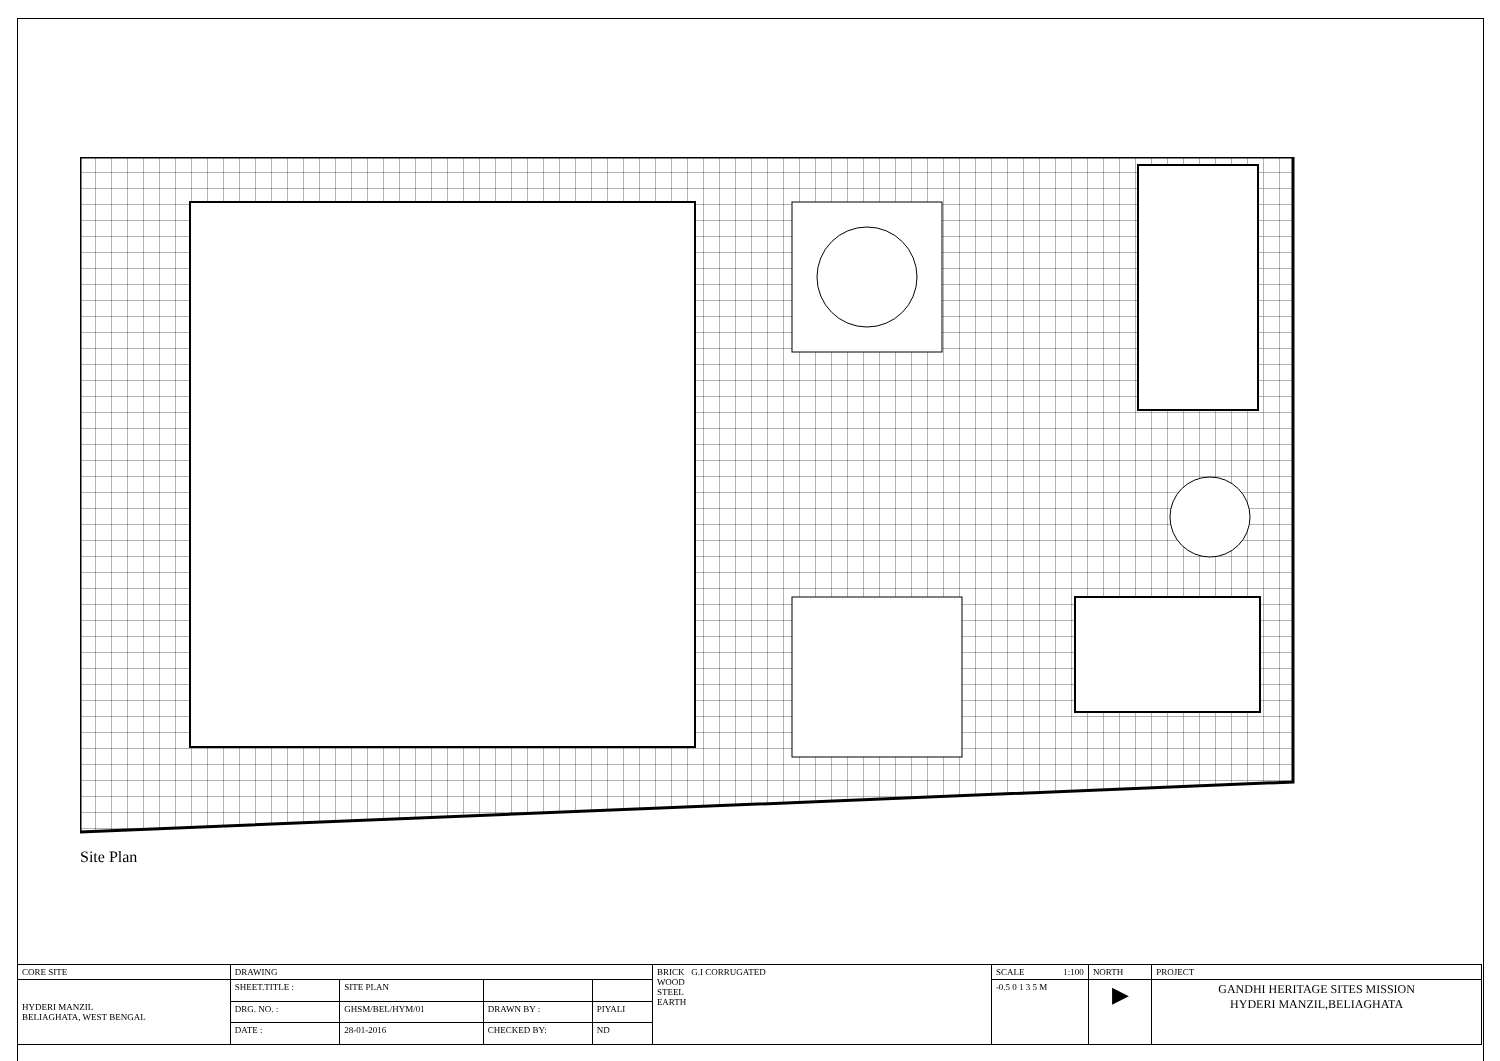Site Plan
| CORE SITE | DRAWING | | | | BRICK G.I CORRUGATED WOOD STEEL EARTH | SCALE 1:100 | NORTH | PROJECT |
| HYDERI MANZIL BELIAGHATA, WEST BENGAL | SHEET.TITLE : | SITE PLAN | | | | -0.5 0 1 3 5 M | ▶ | GANDHI HERITAGE SITES MISSION HYDERI MANZIL,BELIAGHATA |
| | DRG. NO. : | GHSM/BEL/HYM/01 | DRAWN BY : | PIYALI | | | | |
| | DATE : | 28-01-2016 | CHECKED BY: | ND | | | | |